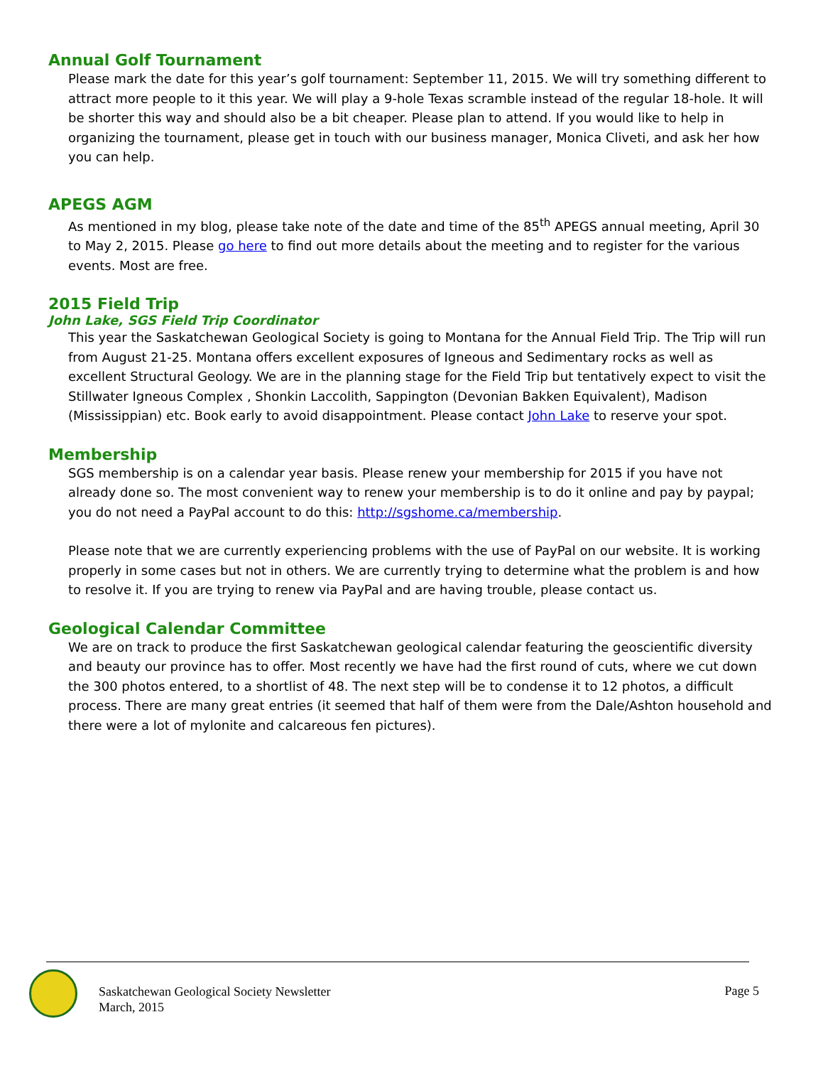Annual Golf Tournament
Please mark the date for this year’s golf tournament: September 11, 2015. We will try something different to attract more people to it this year. We will play a 9-hole Texas scramble instead of the regular 18-hole. It will be shorter this way and should also be a bit cheaper. Please plan to attend. If you would like to help in organizing the tournament, please get in touch with our business manager, Monica Cliveti, and ask her how you can help.
APEGS AGM
As mentioned in my blog, please take note of the date and time of the 85<sup>th</sup> APEGS annual meeting, April 30 to May 2, 2015. Please go here to find out more details about the meeting and to register for the various events. Most are free.
2015 Field Trip
John Lake, SGS Field Trip Coordinator
This year the Saskatchewan Geological Society is going to Montana for the Annual Field Trip. The Trip will run from August 21-25. Montana offers excellent exposures of Igneous and Sedimentary rocks as well as excellent Structural Geology. We are in the planning stage for the Field Trip but tentatively expect to visit the Stillwater Igneous Complex , Shonkin Laccolith, Sappington (Devonian Bakken Equivalent), Madison (Mississippian) etc. Book early to avoid disappointment. Please contact John Lake to reserve your spot.
Membership
SGS membership is on a calendar year basis. Please renew your membership for 2015 if you have not already done so. The most convenient way to renew your membership is to do it online and pay by paypal; you do not need a PayPal account to do this: http://sgshome.ca/membership.
Please note that we are currently experiencing problems with the use of PayPal on our website. It is working properly in some cases but not in others. We are currently trying to determine what the problem is and how to resolve it. If you are trying to renew via PayPal and are having trouble, please contact us.
Geological Calendar Committee
We are on track to produce the first Saskatchewan geological calendar featuring the geoscientific diversity and beauty our province has to offer. Most recently we have had the first round of cuts, where we cut down the 300 photos entered, to a shortlist of 48. The next step will be to condense it to 12 photos, a difficult process. There are many great entries (it seemed that half of them were from the Dale/Ashton household and there were a lot of mylonite and calcareous fen pictures).
Saskatchewan Geological Society Newsletter
March, 2015
Page 5